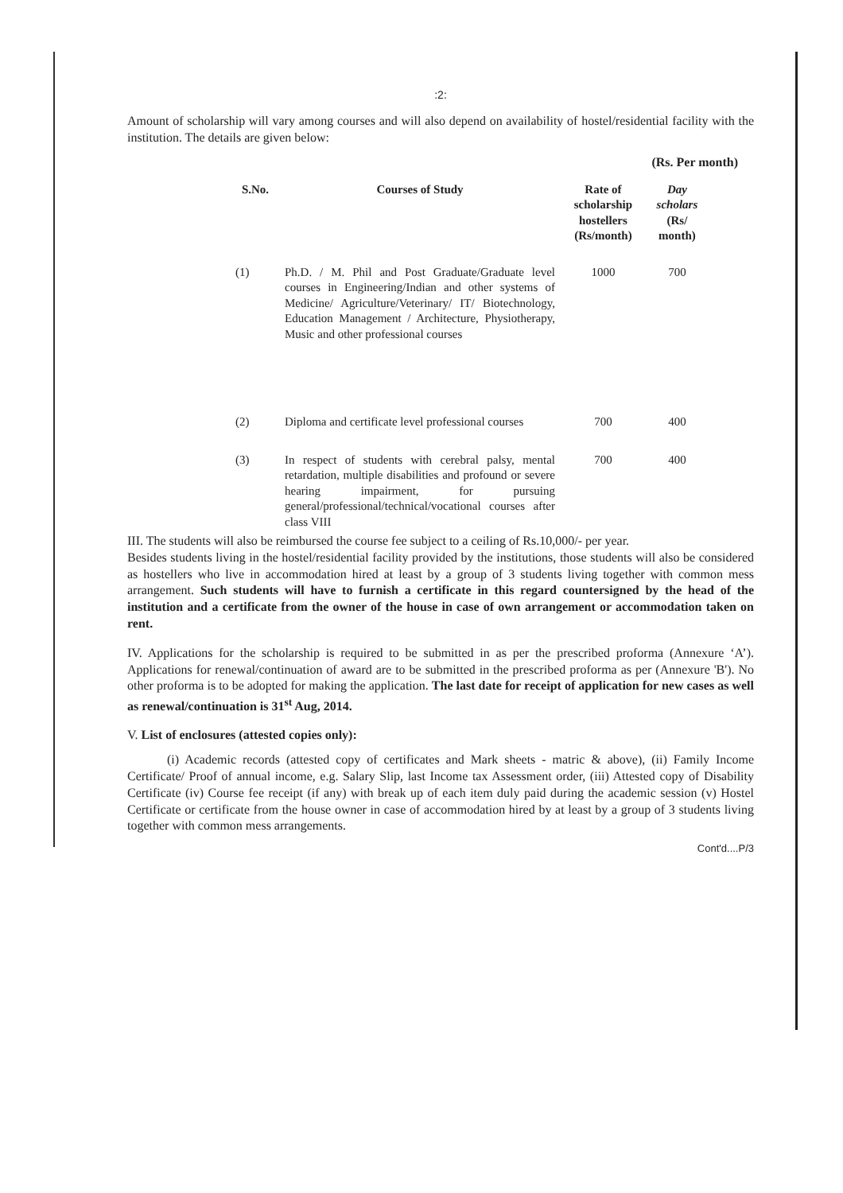:2:
Amount of scholarship will vary among courses and will also depend on availability of hostel/residential facility with the institution. The details are given below:
(Rs. Per month)
| S.No. | Courses of Study | Rate of scholarship hostellers (Rs/month) | Day scholars (Rs/ month) |
| --- | --- | --- | --- |
| (1) | Ph.D. / M. Phil and Post Graduate/Graduate level courses in Engineering/Indian and other systems of Medicine/ Agriculture/Veterinary/ IT/ Biotechnology, Education Management / Architecture, Physiotherapy, Music and other professional courses | 1000 | 700 |
| (2) | Diploma and certificate level professional courses | 700 | 400 |
| (3) | In respect of students with cerebral palsy, mental retardation, multiple disabilities and profound or severe hearing impairment, for pursuing general/professional/technical/vocational courses after class VIII | 700 | 400 |
III. The students will also be reimbursed the course fee subject to a ceiling of Rs.10,000/- per year.
Besides students living in the hostel/residential facility provided by the institutions, those students will also be considered as hostellers who live in accommodation hired at least by a group of 3 students living together with common mess arrangement. Such students will have to furnish a certificate in this regard countersigned by the head of the institution and a certificate from the owner of the house in case of own arrangement or accommodation taken on rent.
IV. Applications for the scholarship is required to be submitted in as per the prescribed proforma (Annexure ‘A’). Applications for renewal/continuation of award are to be submitted in the prescribed proforma as per (Annexure 'B'). No other proforma is to be adopted for making the application. The last date for receipt of application for new cases as well as renewal/continuation is 31<sup>st</sup> Aug, 2014.
V. List of enclosures (attested copies only):
(i) Academic records (attested copy of certificates and Mark sheets - matric & above), (ii) Family Income Certificate/ Proof of annual income, e.g. Salary Slip, last Income tax Assessment order, (iii) Attested copy of Disability Certificate (iv) Course fee receipt (if any) with break up of each item duly paid during the academic session (v) Hostel Certificate or certificate from the house owner in case of accommodation hired by at least by a group of 3 students living together with common mess arrangements.
Cont'd....P/3